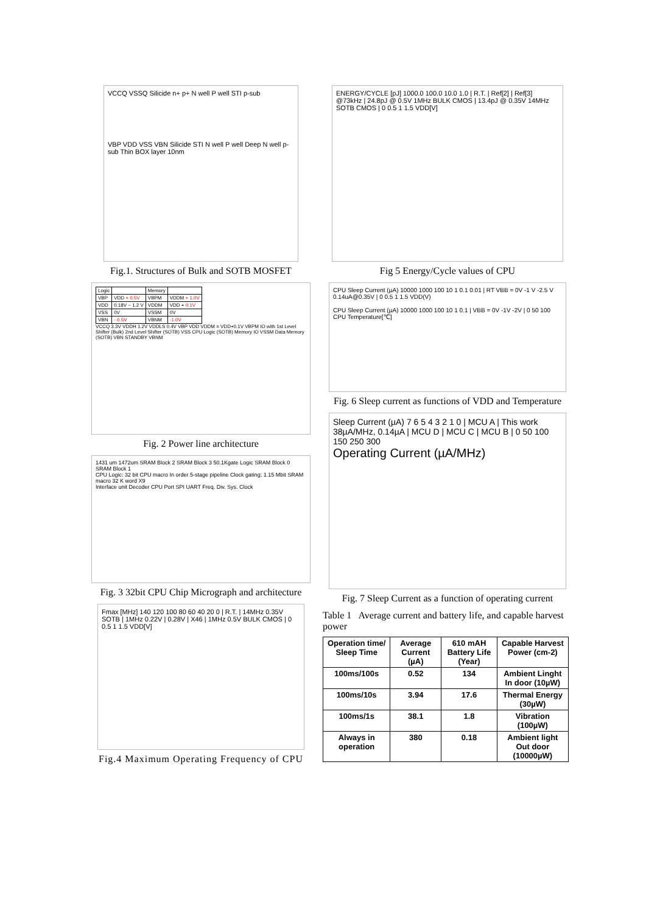VCCQ VSSQ Silicide n+ p+ N well P well STI p-sub
VBP VDD VSS VBN Silicide STI N well P well Deep N well p-sub Thin BOX layer 10nm
Fig.1. Structures of Bulk and SOTB MOSFET
| Logic | | Memory | |
| VBP | VDD + 0.5V | VBPM | VDDM + 1.0V |
| VDD | 0.18V ~ 1.2 V | VDDM | VDD + 0.1V |
| VSS | 0V | VSSM | 0V |
| VBN | - 0.5V | VBNM | -1.0V |
VCCQ 3.3V VDDH 1.2V VDDLS 0.4V VBP VDD VDDM = VDD+0.1V VBPM IO with 1st Level Shifter (Bulk) 2nd Level Shifter (SOTB) VSS CPU Logic (SOTB) Memory IO VSSM Data Memory (SOTB) VBN STANDBY VBNM
Fig. 2 Power line architecture
1431 um 1472um SRAM Block 2 SRAM Block 3 50.1Kgate Logic SRAM Block 0 SRAM Block 1
CPU Logic: 32 bit CPU macro In order 5-stage pipeline Clock gating; 1.15 Mbit SRAM macro 32 K word X9
Interface unit Decoder CPU Port SPI UART Freq. Div. Sys. Clock
Fig. 3 32bit CPU Chip Micrograph and architecture
Fmax [MHz] 140 120 100 80 60 40 20 0 | R.T. | 14MHz 0.35V SOTB | 1MHz 0.22V | 0.28V | X46 | 1MHz 0.5V BULK CMOS | 0 0.5 1 1.5 VDD[V]
Fig.4 Maximum Operating Frequency of CPU
ENERGY/CYCLE [pJ] 1000.0 100.0 10.0 1.0 | R.T. | Ref[2] | Ref[3] @73kHz | 24.8pJ @ 0.5V 1MHz BULK CMOS | 13.4pJ @ 0.35V 14MHz SOTB CMOS | 0 0.5 1 1.5 VDD[V]
Fig 5 Energy/Cycle values of CPU
CPU Sleep Current (µA) 10000 1000 100 10 1 0.1 0.01 | RT VBB = 0V -1 V -2.5 V 0.14uA@0.35V | 0 0.5 1 1.5 VDD(V)
CPU Sleep Current (µA) 10000 1000 100 10 1 0.1 | VBB = 0V -1V -2V | 0 50 100 CPU Temperature[℃]
Fig. 6 Sleep current as functions of VDD and Temperature
Sleep Current (µA) 7 6 5 4 3 2 1 0 | MCU A | This work 38µA/MHz, 0.14µA | MCU D | MCU C | MCU B | 0 50 100 150 250 300
Operating Current (µA/MHz)
Fig. 7 Sleep Current as a function of operating current
Table 1 Average current and battery life, and capable harvest power
| Operation time/ Sleep Time | Average Current (µA) | 610 mAH Battery Life (Year) | Capable Harvest Power (cm-2) |
| --- | --- | --- | --- |
| 100ms/100s | 0.52 | 134 | Ambient Linght In door (10µW) |
| 100ms/10s | 3.94 | 17.6 | Thermal Energy (30µW) |
| 100ms/1s | 38.1 | 1.8 | Vibration (100µW) |
| Always in operation | 380 | 0.18 | Ambient light Out door (10000µW) |